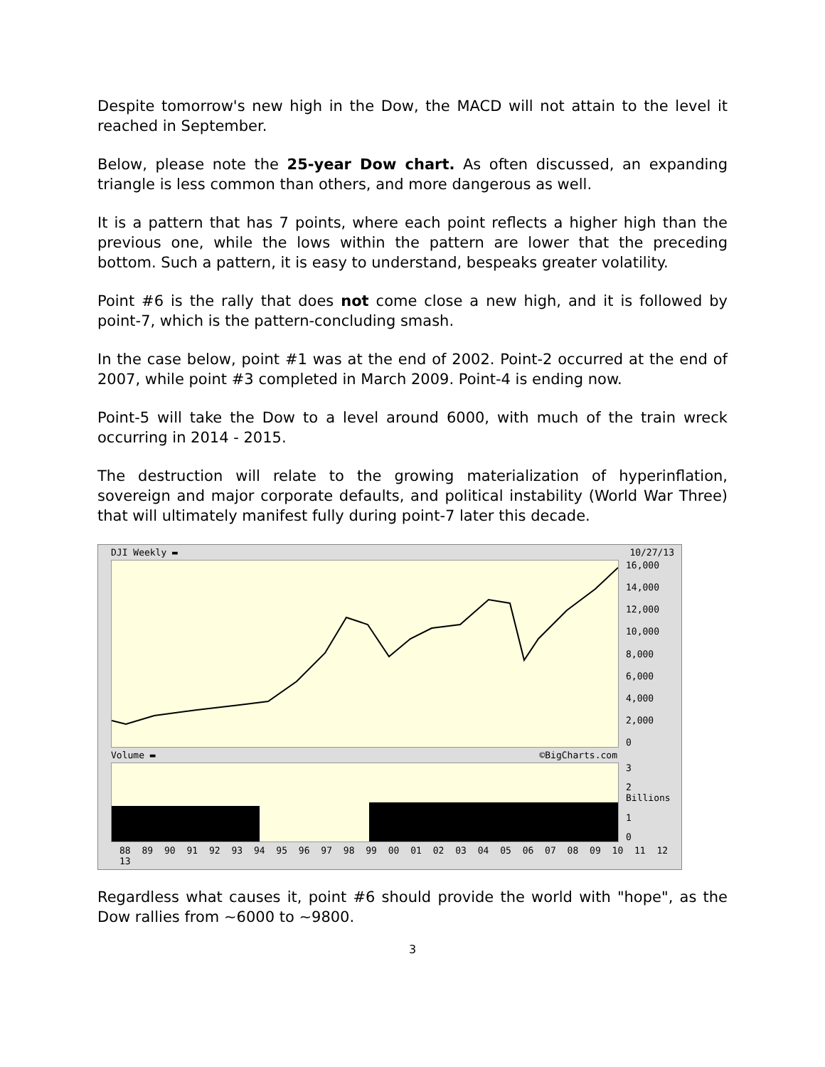Despite tomorrow's new high in the Dow, the MACD will not attain to the level it reached in September.
Below, please note the 25-year Dow chart. As often discussed, an expanding triangle is less common than others, and more dangerous as well.
It is a pattern that has 7 points, where each point reflects a higher high than the previous one, while the lows within the pattern are lower that the preceding bottom. Such a pattern, it is easy to understand, bespeaks greater volatility.
Point #6 is the rally that does not come close a new high, and it is followed by point-7, which is the pattern-concluding smash.
In the case below, point #1 was at the end of 2002. Point-2 occurred at the end of 2007, while point #3 completed in March 2009. Point-4 is ending now.
Point-5 will take the Dow to a level around 6000, with much of the train wreck occurring in 2014 - 2015.
The destruction will relate to the growing materialization of hyperinflation, sovereign and major corporate defaults, and political instability (World War Three) that will ultimately manifest fully during point-7 later this decade.
DJI Weekly ▬ 10/27/13
16,000
14,000
12,000
10,000
8,000
6,000
4,000
2,000
0
Volume ▬ ©BigCharts.com
3
2 Billions
1
0
88 89 90 91 92 93 94 95 96 97 98 99 00 01 02 03 04 05 06 07 08 09 10 11 12 13
Regardless what causes it, point #6 should provide the world with "hope", as the Dow rallies from ~6000 to ~9800.
3